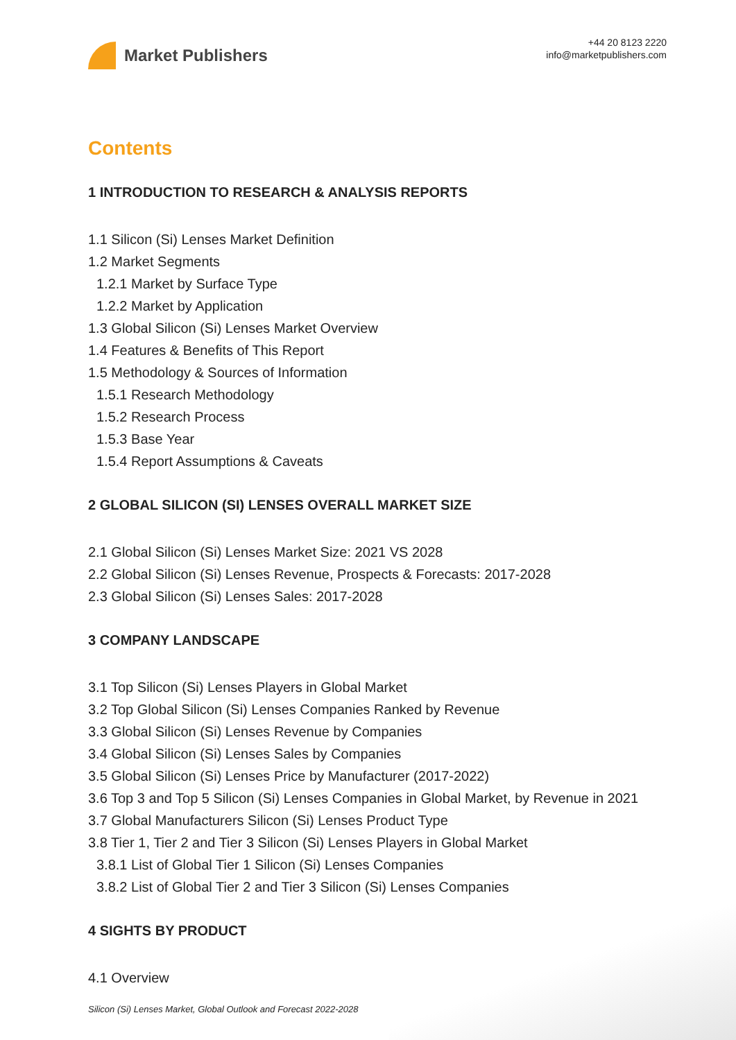Market Publishers
+44 20 8123 2220
info@marketpublishers.com
Contents
1 INTRODUCTION TO RESEARCH & ANALYSIS REPORTS
1.1 Silicon (Si) Lenses Market Definition
1.2 Market Segments
1.2.1 Market by Surface Type
1.2.2 Market by Application
1.3 Global Silicon (Si) Lenses Market Overview
1.4 Features & Benefits of This Report
1.5 Methodology & Sources of Information
1.5.1 Research Methodology
1.5.2 Research Process
1.5.3 Base Year
1.5.4 Report Assumptions & Caveats
2 GLOBAL SILICON (SI) LENSES OVERALL MARKET SIZE
2.1 Global Silicon (Si) Lenses Market Size: 2021 VS 2028
2.2 Global Silicon (Si) Lenses Revenue, Prospects & Forecasts: 2017-2028
2.3 Global Silicon (Si) Lenses Sales: 2017-2028
3 COMPANY LANDSCAPE
3.1 Top Silicon (Si) Lenses Players in Global Market
3.2 Top Global Silicon (Si) Lenses Companies Ranked by Revenue
3.3 Global Silicon (Si) Lenses Revenue by Companies
3.4 Global Silicon (Si) Lenses Sales by Companies
3.5 Global Silicon (Si) Lenses Price by Manufacturer (2017-2022)
3.6 Top 3 and Top 5 Silicon (Si) Lenses Companies in Global Market, by Revenue in 2021
3.7 Global Manufacturers Silicon (Si) Lenses Product Type
3.8 Tier 1, Tier 2 and Tier 3 Silicon (Si) Lenses Players in Global Market
3.8.1 List of Global Tier 1 Silicon (Si) Lenses Companies
3.8.2 List of Global Tier 2 and Tier 3 Silicon (Si) Lenses Companies
4 SIGHTS BY PRODUCT
4.1 Overview
Silicon (Si) Lenses Market, Global Outlook and Forecast 2022-2028